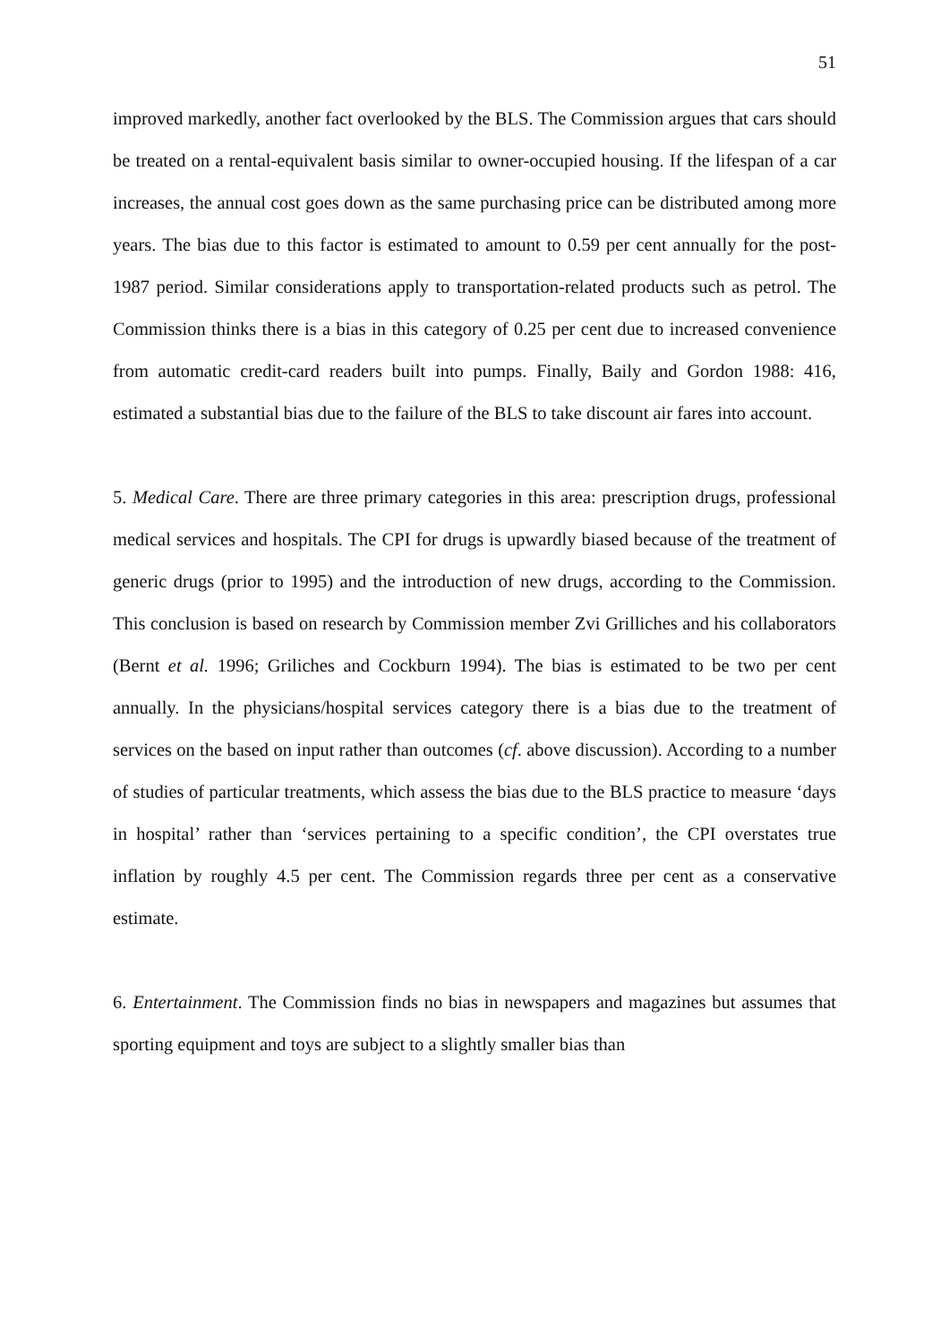51
improved markedly, another fact overlooked by the BLS. The Commission argues that cars should be treated on a rental-equivalent basis similar to owner-occupied housing. If the lifespan of a car increases, the annual cost goes down as the same purchasing price can be distributed among more years. The bias due to this factor is estimated to amount to 0.59 per cent annually for the post-1987 period. Similar considerations apply to transportation-related products such as petrol. The Commission thinks there is a bias in this category of 0.25 per cent due to increased convenience from automatic credit-card readers built into pumps. Finally, Baily and Gordon 1988: 416, estimated a substantial bias due to the failure of the BLS to take discount air fares into account.
5. Medical Care. There are three primary categories in this area: prescription drugs, professional medical services and hospitals. The CPI for drugs is upwardly biased because of the treatment of generic drugs (prior to 1995) and the introduction of new drugs, according to the Commission. This conclusion is based on research by Commission member Zvi Grilliches and his collaborators (Bernt et al. 1996; Griliches and Cockburn 1994). The bias is estimated to be two per cent annually. In the physicians/hospital services category there is a bias due to the treatment of services on the based on input rather than outcomes (cf. above discussion). According to a number of studies of particular treatments, which assess the bias due to the BLS practice to measure ‘days in hospital’ rather than ‘services pertaining to a specific condition’, the CPI overstates true inflation by roughly 4.5 per cent. The Commission regards three per cent as a conservative estimate.
6. Entertainment. The Commission finds no bias in newspapers and magazines but assumes that sporting equipment and toys are subject to a slightly smaller bias than